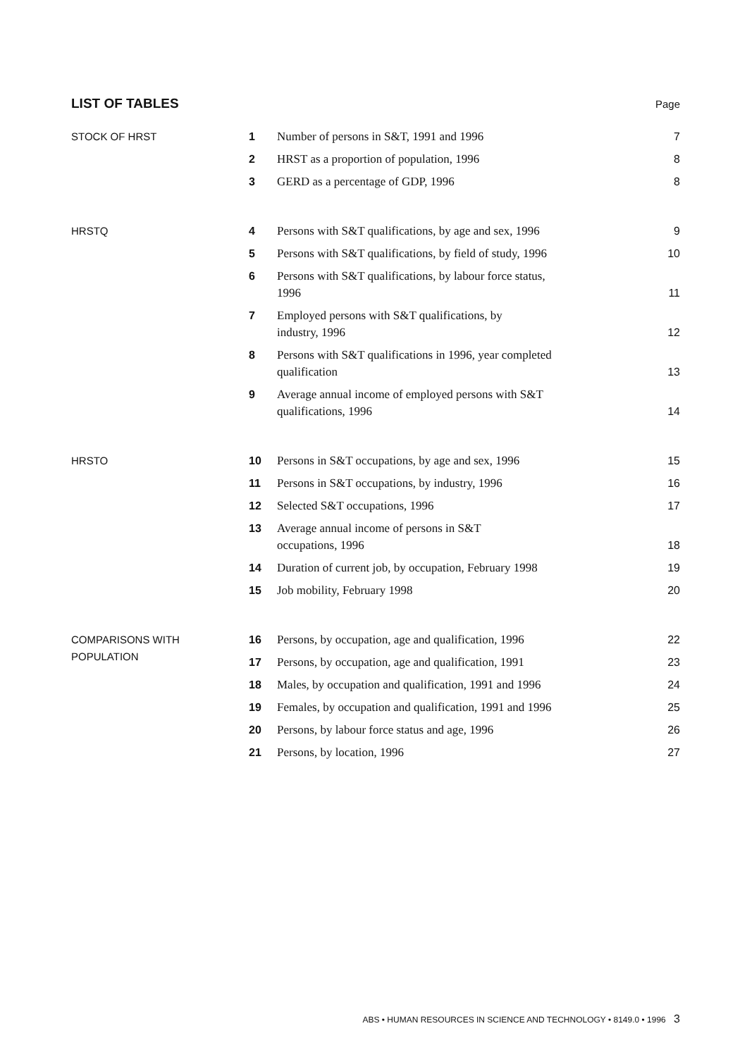LIST OF TABLES
Page
| STOCK OF HRST | 1 | Number of persons in S&T, 1991 and 1996 | 7 |
| | 2 | HRST as a proportion of population, 1996 | 8 |
| | 3 | GERD as a percentage of GDP, 1996 | 8 |
| HRSTQ | 4 | Persons with S&T qualifications, by age and sex, 1996 | 9 |
| | 5 | Persons with S&T qualifications, by field of study, 1996 | 10 |
| | 6 | Persons with S&T qualifications, by labour force status, 1996 | 11 |
| | 7 | Employed persons with S&T qualifications, by industry, 1996 | 12 |
| | 8 | Persons with S&T qualifications in 1996, year completed qualification | 13 |
| | 9 | Average annual income of employed persons with S&T qualifications, 1996 | 14 |
| HRSTO | 10 | Persons in S&T occupations, by age and sex, 1996 | 15 |
| | 11 | Persons in S&T occupations, by industry, 1996 | 16 |
| | 12 | Selected S&T occupations, 1996 | 17 |
| | 13 | Average annual income of persons in S&T occupations, 1996 | 18 |
| | 14 | Duration of current job, by occupation, February 1998 | 19 |
| | 15 | Job mobility, February 1998 | 20 |
| COMPARISONS WITH POPULATION | 16 | Persons, by occupation, age and qualification, 1996 | 22 |
| | 17 | Persons, by occupation, age and qualification, 1991 | 23 |
| | 18 | Males, by occupation and qualification, 1991 and 1996 | 24 |
| | 19 | Females, by occupation and qualification, 1991 and 1996 | 25 |
| | 20 | Persons, by labour force status and age, 1996 | 26 |
| | 21 | Persons, by location, 1996 | 27 |
ABS • HUMAN RESOURCES IN SCIENCE AND TECHNOLOGY • 8149.0 • 1996 3